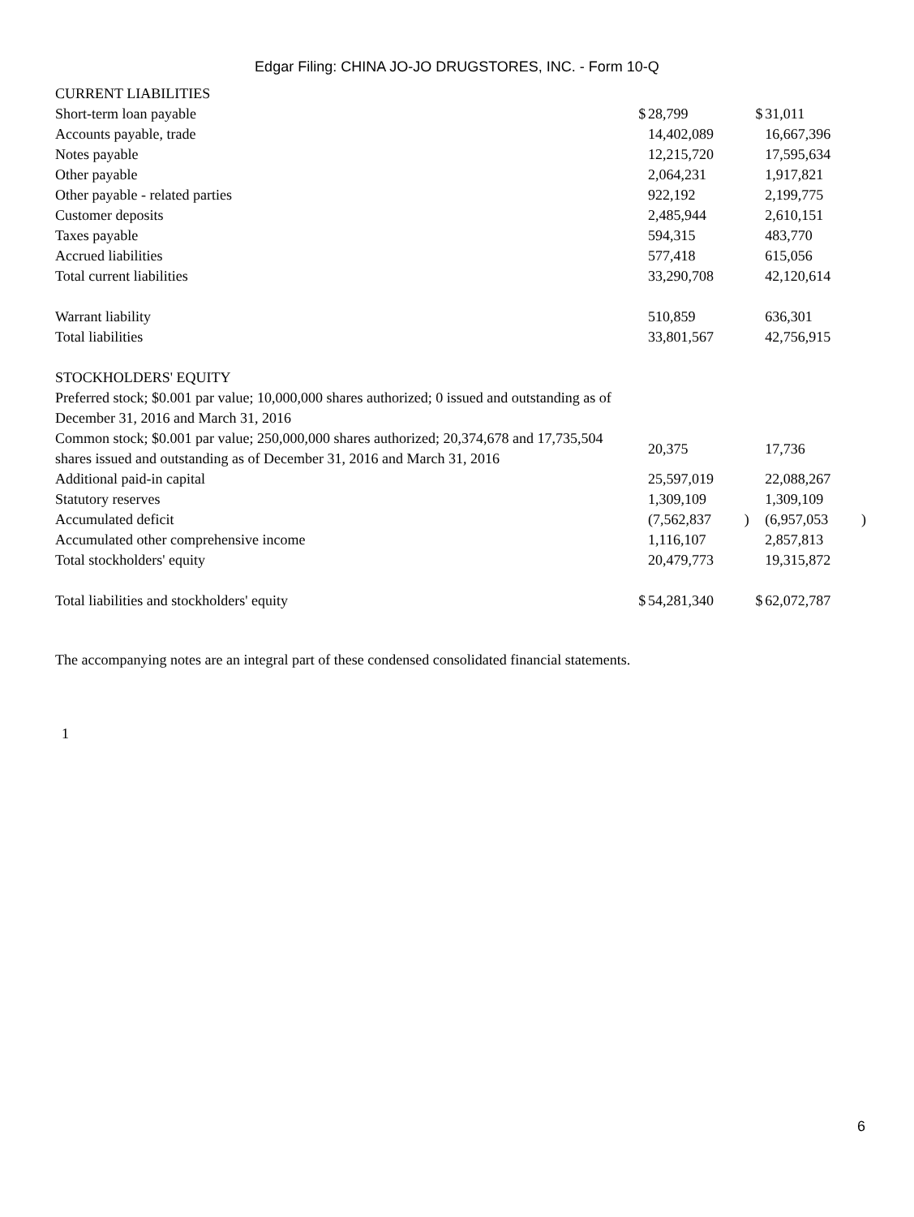Edgar Filing: CHINA JO-JO DRUGSTORES, INC. - Form 10-Q
| CURRENT LIABILITIES | | | | | | |
| Short-term loan payable | $ | 28,799 | | $ | 31,011 | |
| Accounts payable, trade | | 14,402,089 | | | 16,667,396 | |
| Notes payable | | 12,215,720 | | | 17,595,634 | |
| Other payable | | 2,064,231 | | | 1,917,821 | |
| Other payable - related parties | | 922,192 | | | 2,199,775 | |
| Customer deposits | | 2,485,944 | | | 2,610,151 | |
| Taxes payable | | 594,315 | | | 483,770 | |
| Accrued liabilities | | 577,418 | | | 615,056 | |
| Total current liabilities | | 33,290,708 | | | 42,120,614 | |
| Warrant liability | | 510,859 | | | 636,301 | |
| Total liabilities | | 33,801,567 | | | 42,756,915 | |
| STOCKHOLDERS' EQUITY | | | | | | |
| Preferred stock; $0.001 par value; 10,000,000 shares authorized; 0 issued and outstanding as of December 31, 2016 and March 31, 2016 | | | | | | |
| Common stock; $0.001 par value; 250,000,000 shares authorized; 20,374,678 and 17,735,504 shares issued and outstanding as of December 31, 2016 and March 31, 2016 | | 20,375 | | | 17,736 | |
| Additional paid-in capital | | 25,597,019 | | | 22,088,267 | |
| Statutory reserves | | 1,309,109 | | | 1,309,109 | |
| Accumulated deficit | | (7,562,837 | ) | | (6,957,053 | ) |
| Accumulated other comprehensive income | | 1,116,107 | | | 2,857,813 | |
| Total stockholders' equity | | 20,479,773 | | | 19,315,872 | |
| Total liabilities and stockholders' equity | $ | 54,281,340 | | $ | 62,072,787 | |
The accompanying notes are an integral part of these condensed consolidated financial statements.
1
6